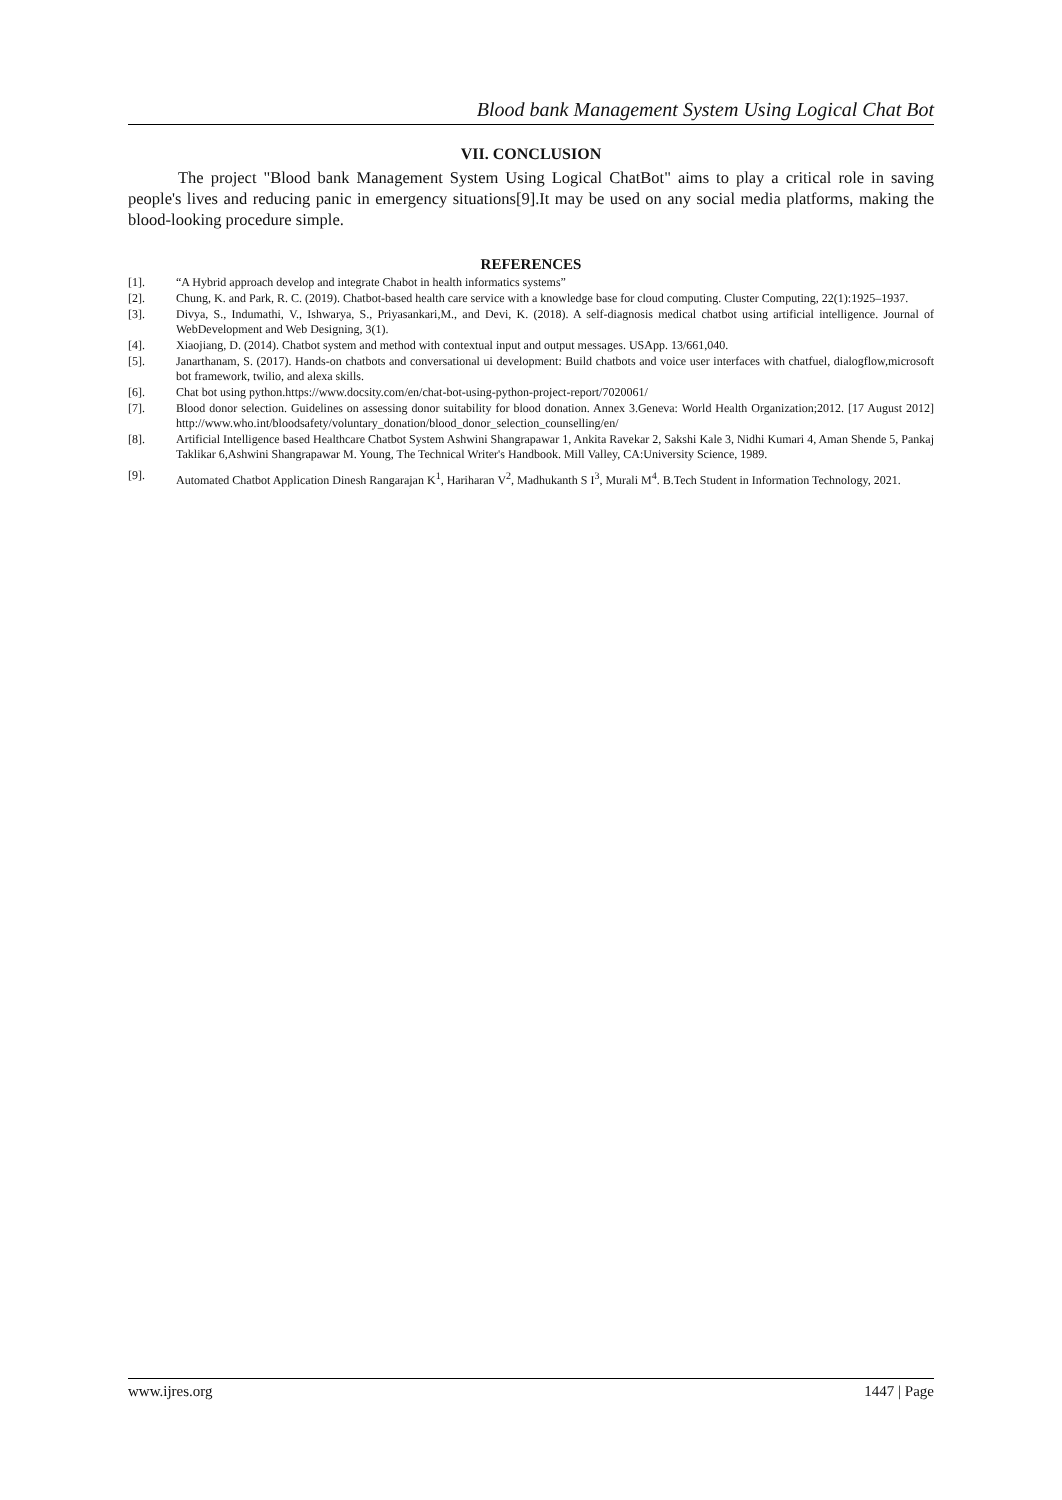Blood bank Management System Using Logical Chat Bot
VII. CONCLUSION
The project "Blood bank Management System Using Logical ChatBot" aims to play a critical role in saving people's lives and reducing panic in emergency situations[9].It may be used on any social media platforms, making the blood-looking procedure simple.
REFERENCES
[1]. “A Hybrid approach develop and integrate Chabot in health informatics systems”
[2]. Chung, K. and Park, R. C. (2019). Chatbot-based health care service with a knowledge base for cloud computing. Cluster Computing, 22(1):1925–1937.
[3]. Divya, S., Indumathi, V., Ishwarya, S., Priyasankari,M., and Devi, K. (2018). A self-diagnosis medical chatbot using artificial intelligence. Journal of WebDevelopment and Web Designing, 3(1).
[4]. Xiaojiang, D. (2014). Chatbot system and method with contextual input and output messages. USApp. 13/661,040.
[5]. Janarthanam, S. (2017). Hands-on chatbots and conversational ui development: Build chatbots and voice user interfaces with chatfuel, dialogflow,microsoft bot framework, twilio, and alexa skills.
[6]. Chat bot using python.https://www.docsity.com/en/chat-bot-using-python-project-report/7020061/
[7]. Blood donor selection. Guidelines on assessing donor suitability for blood donation. Annex 3.Geneva: World Health Organization;2012. [17 August 2012] http://www.who.int/bloodsafety/voluntary_donation/blood_donor_selection_counselling/en/
[8]. Artificial Intelligence based Healthcare Chatbot System Ashwini Shangrapawar 1, Ankita Ravekar 2, Sakshi Kale 3, Nidhi Kumari 4, Aman Shende 5, Pankaj Taklikar 6,Ashwini Shangrapawar M. Young, The Technical Writer's Handbook. Mill Valley, CA:University Science, 1989.
[9]. Automated Chatbot Application Dinesh Rangarajan K<sup>1</sup>, Hariharan V<sup>2</sup>, Madhukanth S I<sup>3</sup>, Murali M<sup>4</sup>. B.Tech Student in Information Technology, 2021.
www.ijres.org 1447 | Page